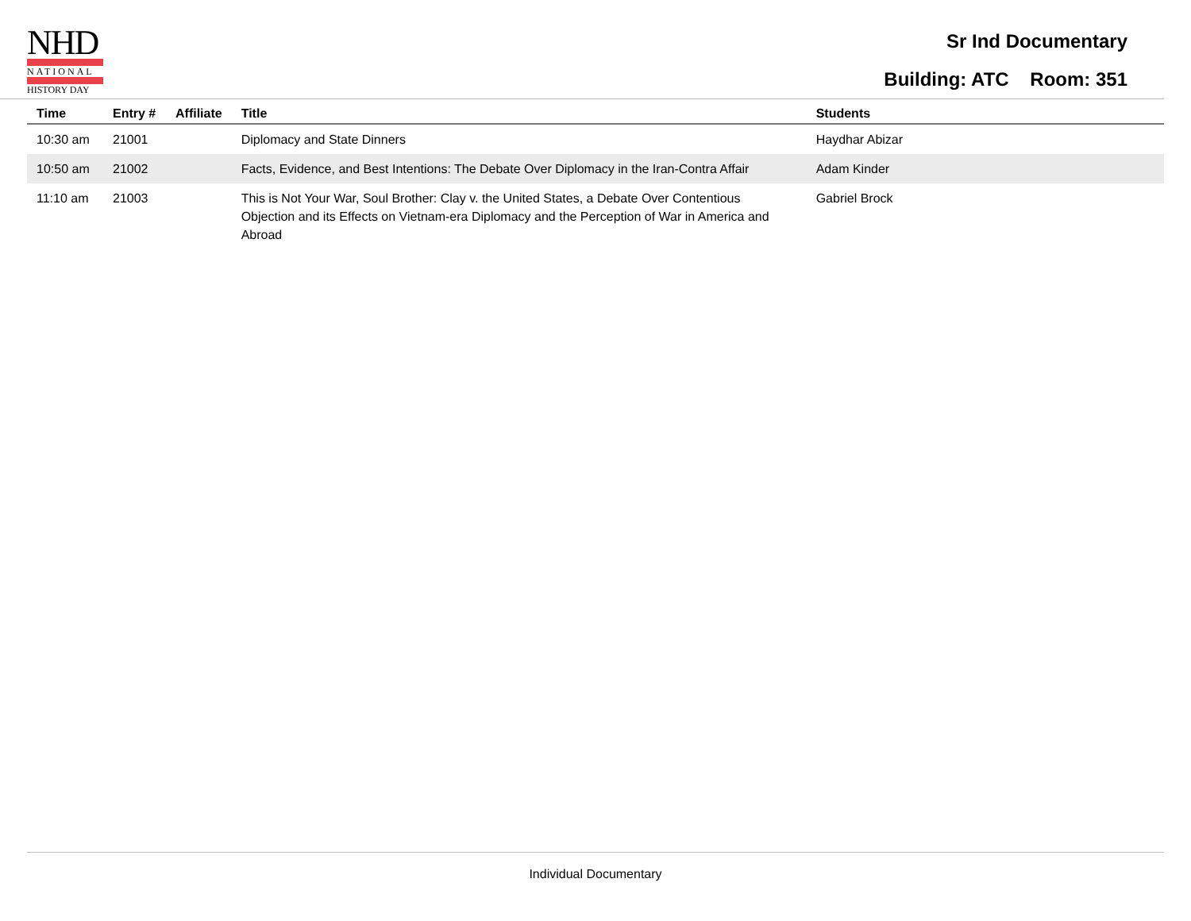NHD
NATIONAL
HISTORY DAY
Sr Ind Documentary
Building: ATC Room: 351
| Time | Entry # | Affiliate | Title | Students |
| --- | --- | --- | --- | --- |
| 10:30 am | 21001 | | Diplomacy and State Dinners | Haydhar Abizar |
| 10:50 am | 21002 | | Facts, Evidence, and Best Intentions: The Debate Over Diplomacy in the Iran-Contra Affair | Adam Kinder |
| 11:10 am | 21003 | | This is Not Your War, Soul Brother: Clay v. the United States, a Debate Over Contentious Objection and its Effects on Vietnam-era Diplomacy and the Perception of War in America and Abroad | Gabriel Brock |
Individual Documentary